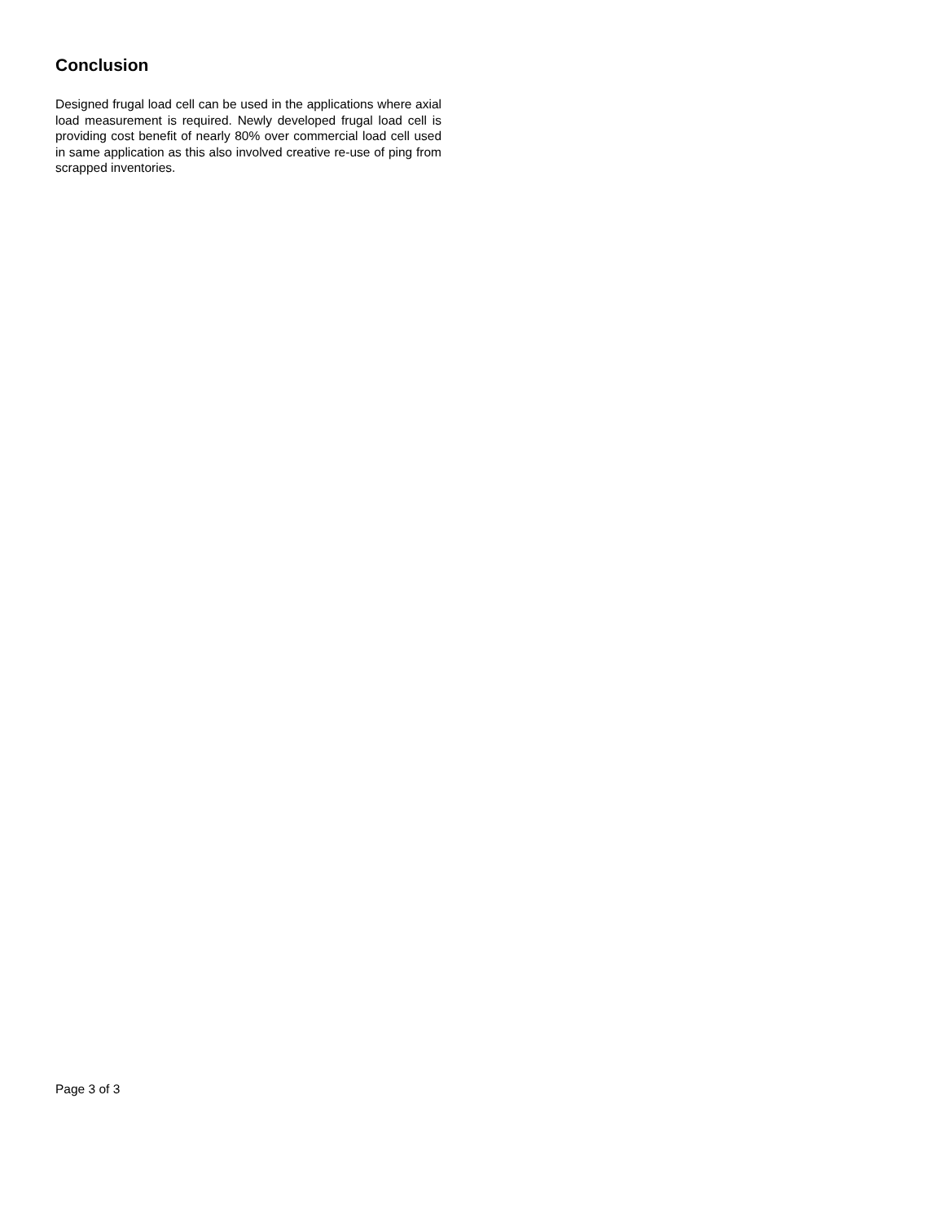Conclusion
Designed frugal load cell can be used in the applications where axial load measurement is required. Newly developed frugal load cell is providing cost benefit of nearly 80% over commercial load cell used in same application as this also involved creative re-use of ping from scrapped inventories.
Page 3 of 3